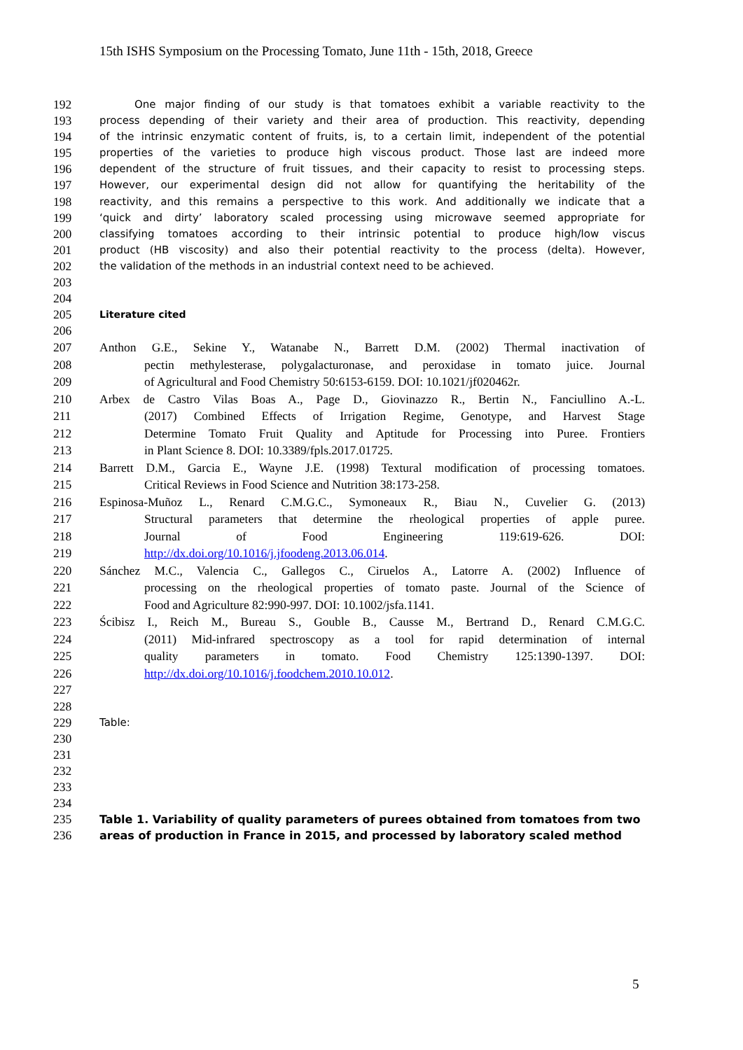15th ISHS Symposium on the Processing Tomato, June 11th - 15th, 2018, Greece
192 One major finding of our study is that tomatoes exhibit a variable reactivity to the
193 process depending of their variety and their area of production. This reactivity, depending
194 of the intrinsic enzymatic content of fruits, is, to a certain limit, independent of the potential
195 properties of the varieties to produce high viscous product. Those last are indeed more
196 dependent of the structure of fruit tissues, and their capacity to resist to processing steps.
197 However, our experimental design did not allow for quantifying the heritability of the
198 reactivity, and this remains a perspective to this work. And additionally we indicate that a
199 ‘quick and dirty’ laboratory scaled processing using microwave seemed appropriate for
200 classifying tomatoes according to their intrinsic potential to produce high/low viscus
201 product (HB viscosity) and also their potential reactivity to the process (delta). However,
202 the validation of the methods in an industrial context need to be achieved.
203
204
205 Literature cited
206
207 Anthon G.E., Sekine Y., Watanabe N., Barrett D.M. (2002) Thermal inactivation of
208 pectin methylesterase, polygalacturonase, and peroxidase in tomato juice. Journal
209 of Agricultural and Food Chemistry 50:6153-6159. DOI: 10.1021/jf020462r.
210 Arbex de Castro Vilas Boas A., Page D., Giovinazzo R., Bertin N., Fanciullino A.-L.
211 (2017) Combined Effects of Irrigation Regime, Genotype, and Harvest Stage
212 Determine Tomato Fruit Quality and Aptitude for Processing into Puree. Frontiers
213 in Plant Science 8. DOI: 10.3389/fpls.2017.01725.
214 Barrett D.M., Garcia E., Wayne J.E. (1998) Textural modification of processing tomatoes.
215 Critical Reviews in Food Science and Nutrition 38:173-258.
216 Espinosa-Muñoz L., Renard C.M.G.C., Symoneaux R., Biau N., Cuvelier G. (2013)
217 Structural parameters that determine the rheological properties of apple puree.
218 Journal of Food Engineering 119:619-626. DOI:
219 http://dx.doi.org/10.1016/j.jfoodeng.2013.06.014.
220 Sánchez M.C., Valencia C., Gallegos C., Ciruelos A., Latorre A. (2002) Influence of
221 processing on the rheological properties of tomato paste. Journal of the Science of
222 Food and Agriculture 82:990-997. DOI: 10.1002/jsfa.1141.
223 Ścibisz I., Reich M., Bureau S., Gouble B., Causse M., Bertrand D., Renard C.M.G.C.
224 (2011) Mid-infrared spectroscopy as a tool for rapid determination of internal
225 quality parameters in tomato. Food Chemistry 125:1390-1397. DOI:
226 http://dx.doi.org/10.1016/j.foodchem.2010.10.012.
227
228
229 Table:
230
231
232
233
234
235 Table 1. Variability of quality parameters of purees obtained from tomatoes from two
236 areas of production in France in 2015, and processed by laboratory scaled method
5